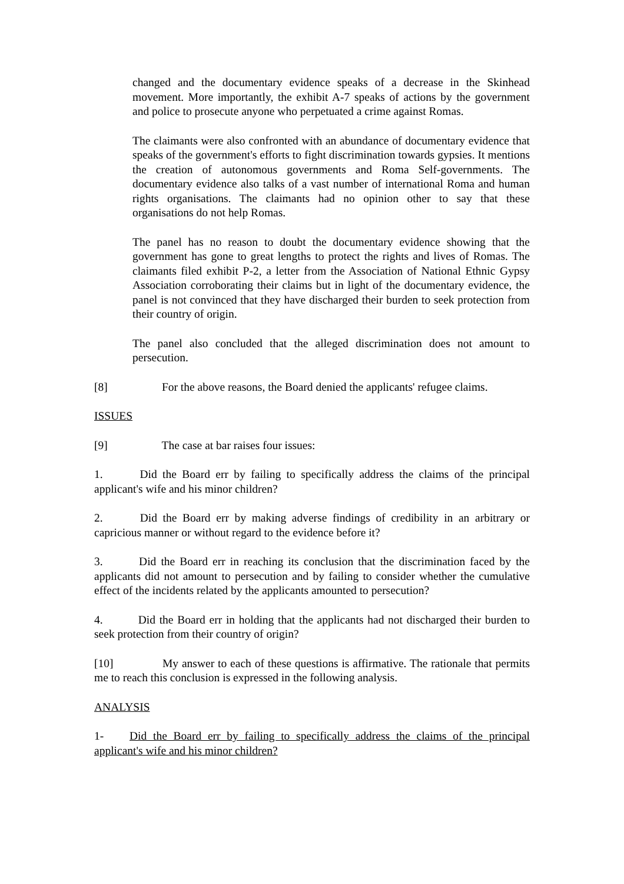changed and the documentary evidence speaks of a decrease in the Skinhead movement. More importantly, the exhibit A-7 speaks of actions by the government and police to prosecute anyone who perpetuated a crime against Romas.
The claimants were also confronted with an abundance of documentary evidence that speaks of the government's efforts to fight discrimination towards gypsies. It mentions the creation of autonomous governments and Roma Self-governments. The documentary evidence also talks of a vast number of international Roma and human rights organisations. The claimants had no opinion other to say that these organisations do not help Romas.
The panel has no reason to doubt the documentary evidence showing that the government has gone to great lengths to protect the rights and lives of Romas. The claimants filed exhibit P-2, a letter from the Association of National Ethnic Gypsy Association corroborating their claims but in light of the documentary evidence, the panel is not convinced that they have discharged their burden to seek protection from their country of origin.
The panel also concluded that the alleged discrimination does not amount to persecution.
[8] For the above reasons, the Board denied the applicants' refugee claims.
ISSUES
[9] The case at bar raises four issues:
1. Did the Board err by failing to specifically address the claims of the principal applicant's wife and his minor children?
2. Did the Board err by making adverse findings of credibility in an arbitrary or capricious manner or without regard to the evidence before it?
3. Did the Board err in reaching its conclusion that the discrimination faced by the applicants did not amount to persecution and by failing to consider whether the cumulative effect of the incidents related by the applicants amounted to persecution?
4. Did the Board err in holding that the applicants had not discharged their burden to seek protection from their country of origin?
[10] My answer to each of these questions is affirmative. The rationale that permits me to reach this conclusion is expressed in the following analysis.
ANALYSIS
1- Did the Board err by failing to specifically address the claims of the principal applicant's wife and his minor children?